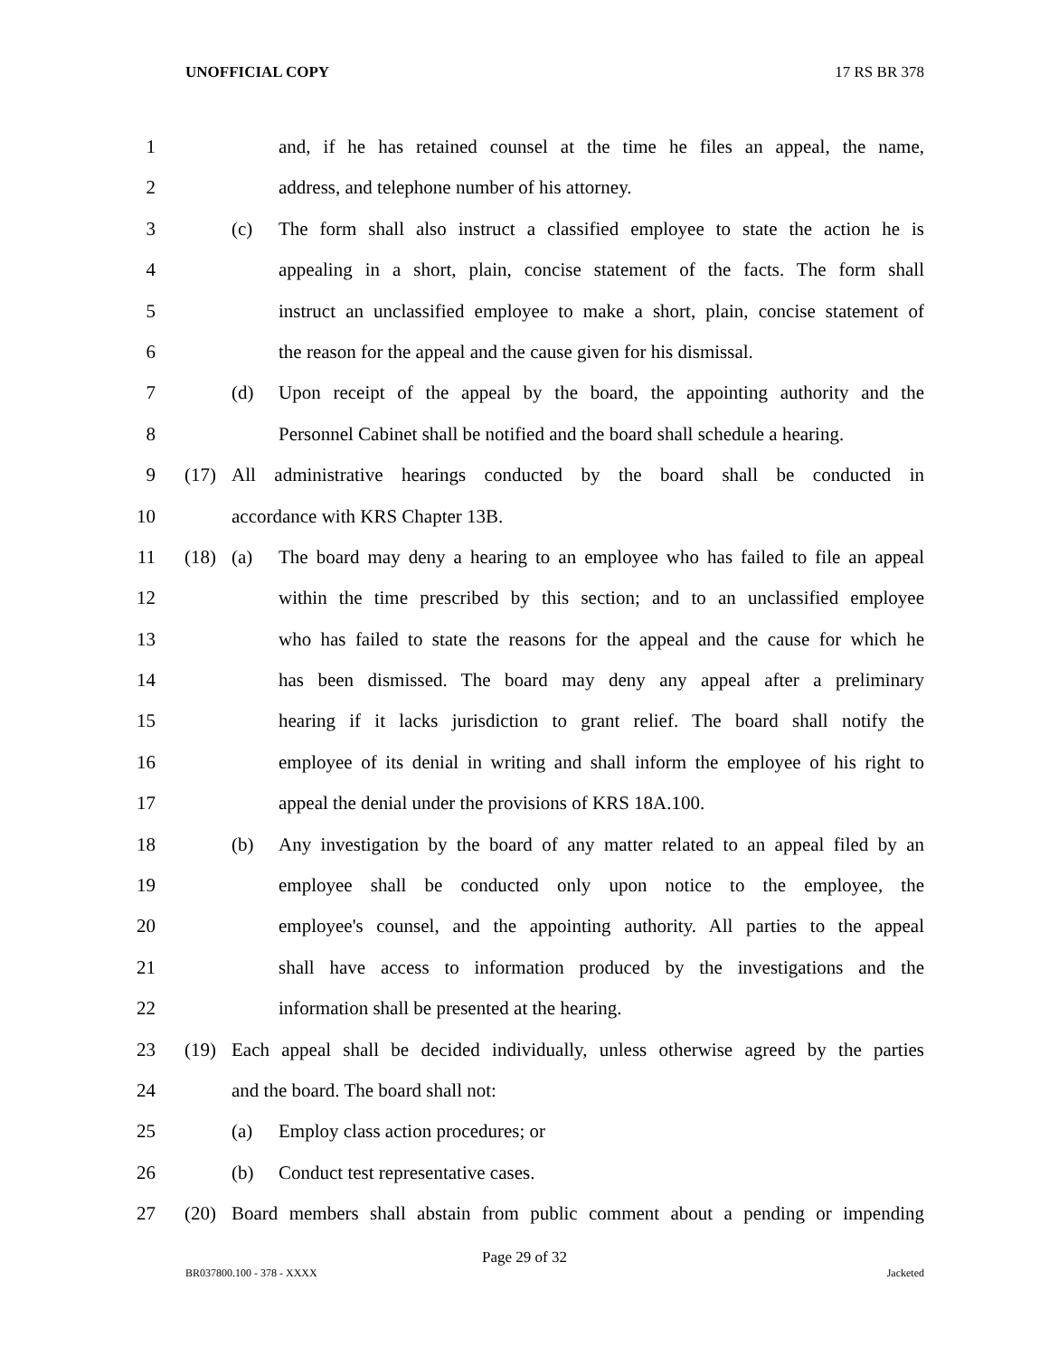UNOFFICIAL COPY 17 RS BR 378
1 and, if he has retained counsel at the time he files an appeal, the name,
2 address, and telephone number of his attorney.
3 (c) The form shall also instruct a classified employee to state the action he is
4 appealing in a short, plain, concise statement of the facts. The form shall
5 instruct an unclassified employee to make a short, plain, concise statement of
6 the reason for the appeal and the cause given for his dismissal.
7 (d) Upon receipt of the appeal by the board, the appointing authority and the
8 Personnel Cabinet shall be notified and the board shall schedule a hearing.
9 (17) All administrative hearings conducted by the board shall be conducted in
10 accordance with KRS Chapter 13B.
11 (18) (a) The board may deny a hearing to an employee who has failed to file an appeal
12 within the time prescribed by this section; and to an unclassified employee
13 who has failed to state the reasons for the appeal and the cause for which he
14 has been dismissed. The board may deny any appeal after a preliminary
15 hearing if it lacks jurisdiction to grant relief. The board shall notify the
16 employee of its denial in writing and shall inform the employee of his right to
17 appeal the denial under the provisions of KRS 18A.100.
18 (b) Any investigation by the board of any matter related to an appeal filed by an
19 employee shall be conducted only upon notice to the employee, the
20 employee's counsel, and the appointing authority. All parties to the appeal
21 shall have access to information produced by the investigations and the
22 information shall be presented at the hearing.
23 (19) Each appeal shall be decided individually, unless otherwise agreed by the parties
24 and the board. The board shall not:
25 (a) Employ class action procedures; or
26 (b) Conduct test representative cases.
27 (20) Board members shall abstain from public comment about a pending or impending
Page 29 of 32
BR037800.100 - 378 - XXXX Jacketed